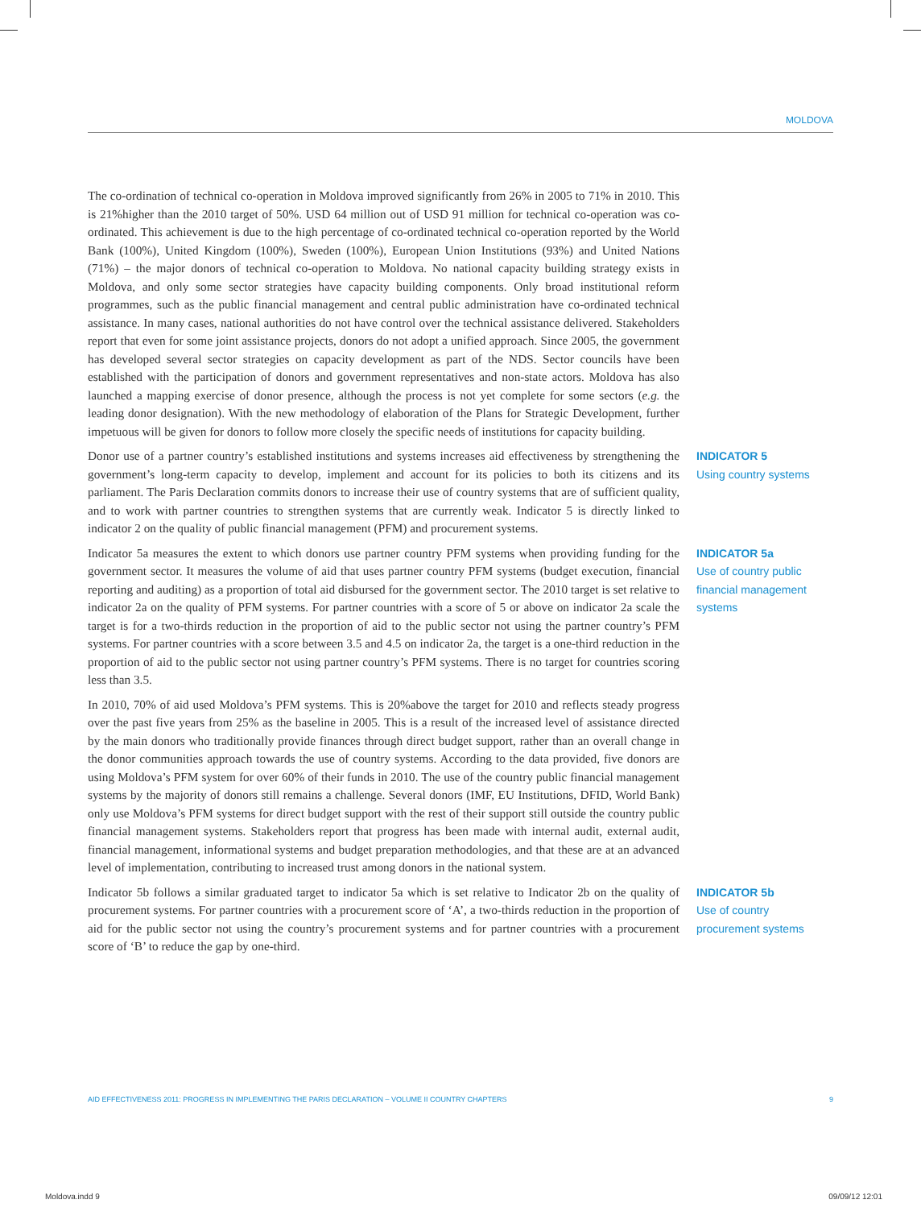MOLDOVA
The co-ordination of technical co-operation in Moldova improved significantly from 26% in 2005 to 71% in 2010. This is 21%higher than the 2010 target of 50%. USD 64 million out of USD 91 million for technical co-operation was co-ordinated. This achievement is due to the high percentage of co-ordinated technical co-operation reported by the World Bank (100%), United Kingdom (100%), Sweden (100%), European Union Institutions (93%) and United Nations (71%) – the major donors of technical co-operation to Moldova. No national capacity building strategy exists in Moldova, and only some sector strategies have capacity building components. Only broad institutional reform programmes, such as the public financial management and central public administration have co-ordinated technical assistance. In many cases, national authorities do not have control over the technical assistance delivered. Stakeholders report that even for some joint assistance projects, donors do not adopt a unified approach. Since 2005, the government has developed several sector strategies on capacity development as part of the NDS. Sector councils have been established with the participation of donors and government representatives and non-state actors. Moldova has also launched a mapping exercise of donor presence, although the process is not yet complete for some sectors (e.g. the leading donor designation). With the new methodology of elaboration of the Plans for Strategic Development, further impetuous will be given for donors to follow more closely the specific needs of institutions for capacity building.
Donor use of a partner country’s established institutions and systems increases aid effectiveness by strengthening the government’s long-term capacity to develop, implement and account for its policies to both its citizens and its parliament. The Paris Declaration commits donors to increase their use of country systems that are of sufficient quality, and to work with partner countries to strengthen systems that are currently weak. Indicator 5 is directly linked to indicator 2 on the quality of public financial management (PFM) and procurement systems.
INDICATOR 5
Using country systems
Indicator 5a measures the extent to which donors use partner country PFM systems when providing funding for the government sector. It measures the volume of aid that uses partner country PFM systems (budget execution, financial reporting and auditing) as a proportion of total aid disbursed for the government sector. The 2010 target is set relative to indicator 2a on the quality of PFM systems. For partner countries with a score of 5 or above on indicator 2a scale the target is for a two-thirds reduction in the proportion of aid to the public sector not using the partner country’s PFM systems. For partner countries with a score between 3.5 and 4.5 on indicator 2a, the target is a one-third reduction in the proportion of aid to the public sector not using partner country’s PFM systems. There is no target for countries scoring less than 3.5.
INDICATOR 5a
Use of country public financial management systems
In 2010, 70% of aid used Moldova’s PFM systems. This is 20%above the target for 2010 and reflects steady progress over the past five years from 25% as the baseline in 2005. This is a result of the increased level of assistance directed by the main donors who traditionally provide finances through direct budget support, rather than an overall change in the donor communities approach towards the use of country systems. According to the data provided, five donors are using Moldova’s PFM system for over 60% of their funds in 2010. The use of the country public financial management systems by the majority of donors still remains a challenge. Several donors (IMF, EU Institutions, DFID, World Bank) only use Moldova’s PFM systems for direct budget support with the rest of their support still outside the country public financial management systems. Stakeholders report that progress has been made with internal audit, external audit, financial management, informational systems and budget preparation methodologies, and that these are at an advanced level of implementation, contributing to increased trust among donors in the national system.
Indicator 5b follows a similar graduated target to indicator 5a which is set relative to Indicator 2b on the quality of procurement systems. For partner countries with a procurement score of ‘A’, a two-thirds reduction in the proportion of aid for the public sector not using the country’s procurement systems and for partner countries with a procurement score of ‘B’ to reduce the gap by one-third.
INDICATOR 5b
Use of country procurement systems
AID EFFECTIVENESS 2011: PROGRESS IN IMPLEMENTING THE PARIS DECLARATION – VOLUME II COUNTRY CHAPTERS 9
Moldova.indd 9 09/09/12 12:01